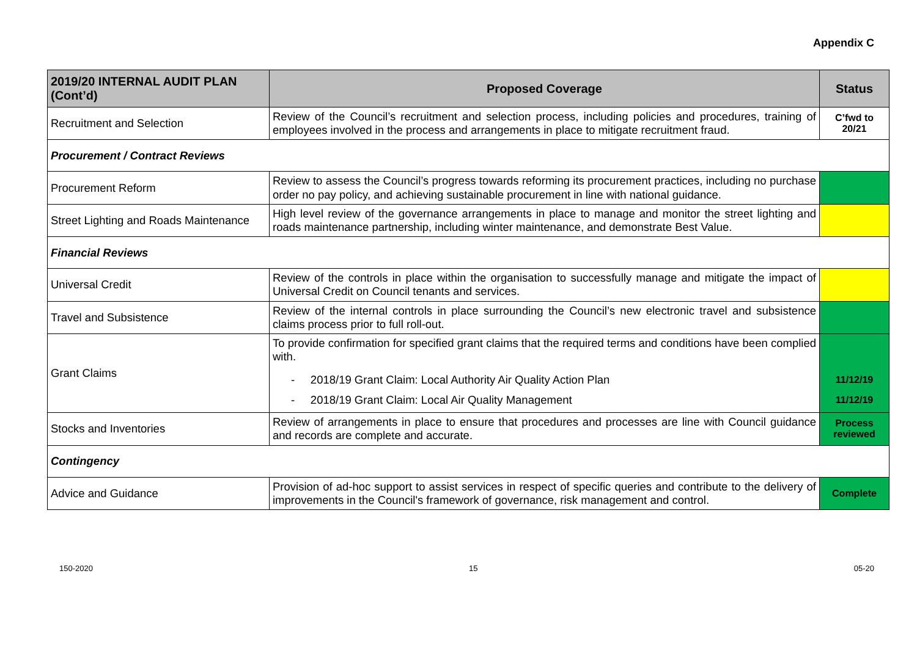Appendix C
| 2019/20 INTERNAL AUDIT PLAN (Cont’d) | Proposed Coverage | Status |
| --- | --- | --- |
| Recruitment and Selection | Review of the Council’s recruitment and selection process, including policies and procedures, training of employees involved in the process and arrangements in place to mitigate recruitment fraud. | C’fwd to 20/21 |
| Procurement / Contract Reviews | | |
| Procurement Reform | Review to assess the Council’s progress towards reforming its procurement practices, including no purchase order no pay policy, and achieving sustainable procurement in line with national guidance. | |
| Street Lighting and Roads Maintenance | High level review of the governance arrangements in place to manage and monitor the street lighting and roads maintenance partnership, including winter maintenance, and demonstrate Best Value. | |
| Financial Reviews | | |
| Universal Credit | Review of the controls in place within the organisation to successfully manage and mitigate the impact of Universal Credit on Council tenants and services. | |
| Travel and Subsistence | Review of the internal controls in place surrounding the Council’s new electronic travel and subsistence claims process prior to full roll-out. | |
| Grant Claims | To provide confirmation for specified grant claims that the required terms and conditions have been complied with. - 2018/19 Grant Claim: Local Authority Air Quality Action Plan - 2018/19 Grant Claim: Local Air Quality Management | 11/12/19 11/12/19 |
| Stocks and Inventories | Review of arrangements in place to ensure that procedures and processes are line with Council guidance and records are complete and accurate. | Process reviewed |
| Contingency | | |
| Advice and Guidance | Provision of ad-hoc support to assist services in respect of specific queries and contribute to the delivery of improvements in the Council's framework of governance, risk management and control. | Complete |
150-2020 15 05-20